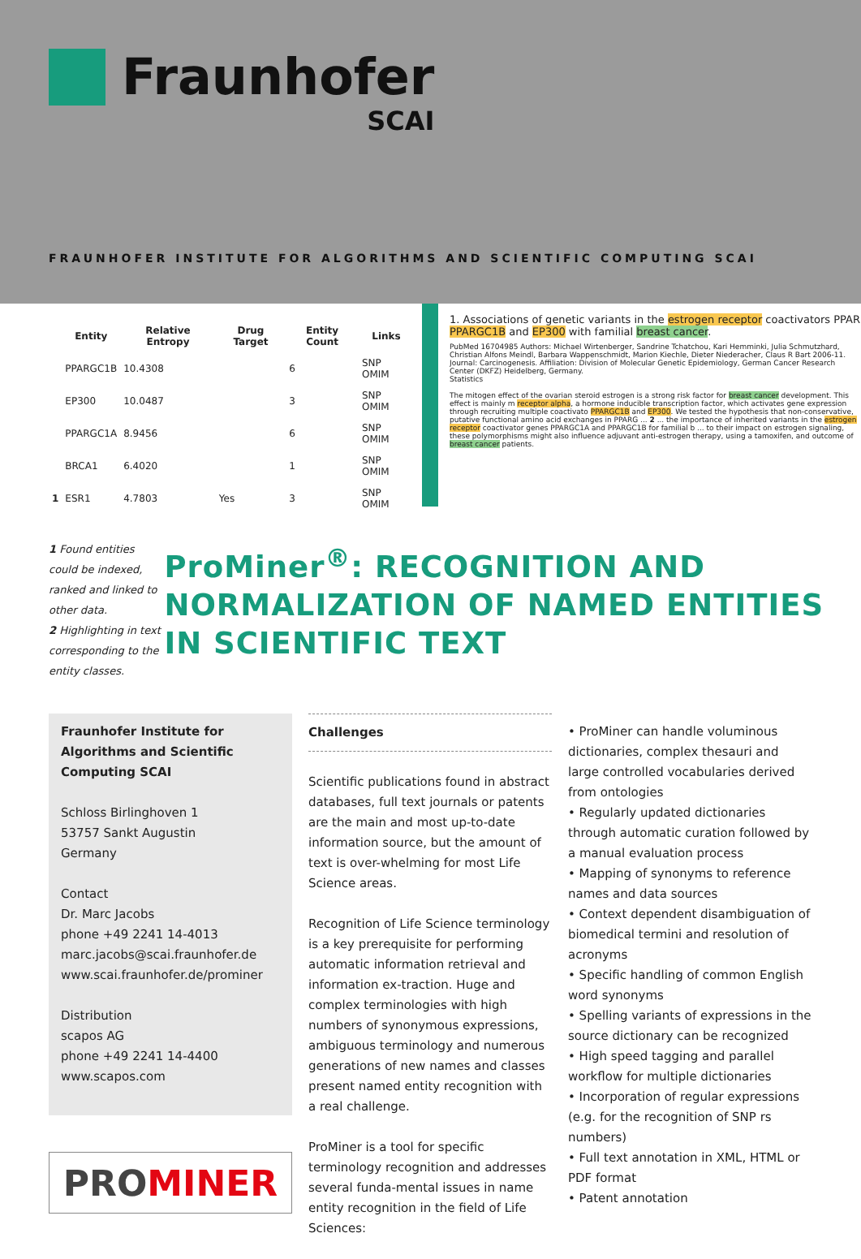Fraunhofer
SCAI
FRAUNHOFER INSTITUTE FOR ALGORITHMS AND SCIENTIFIC COMPUTING SCAI
| | Entity | Relative Entropy | Drug Target | Entity Count | Links |
| --- | --- | --- | --- | --- | --- |
| | PPARGC1B | 10.4308 | | 6 | SNP OMIM |
| | EP300 | 10.0487 | | 3 | SNP OMIM |
| | PPARGC1A | 8.9456 | | 6 | SNP OMIM |
| | BRCA1 | 6.4020 | | 1 | SNP OMIM |
| 1 | ESR1 | 4.7803 | Yes | 3 | SNP OMIM |
1. Associations of genetic variants in the estrogen receptor coactivators PPAR PPARGC1B and EP300 with familial breast cancer.
PubMed 16704985 Authors: Michael Wirtenberger, Sandrine Tchatchou, Kari Hemminki, Julia Schmutzhard, Christian Alfons Meindl, Barbara Wappenschmidt, Marion Kiechle, Dieter Niederacher, Claus R Bart 2006-11. Journal: Carcinogenesis. Affiliation: Division of Molecular Genetic Epidemiology, German Cancer Research Center (DKFZ) Heidelberg, Germany.
Statistics
The mitogen effect of the ovarian steroid estrogen is a strong risk factor for breast cancer development. This effect is mainly m receptor alpha, a hormone inducible transcription factor, which activates gene expression through recruiting multiple coactivato PPARGC1B and EP300. We tested the hypothesis that non-conservative, putative functional amino acid exchanges in PPARG ... 2 ... the importance of inherited variants in the estrogen receptor coactivator genes PPARGC1A and PPARGC1B for familial b ... to their impact on estrogen signaling, these polymorphisms might also influence adjuvant anti-estrogen therapy, using a tamoxifen, and outcome of breast cancer patients.
1 Found entities could be indexed, ranked and linked to other data.
2 Highlighting in text corresponding to the entity classes.
ProMiner<sup>®</sup>: RECOGNITION AND NORMALIZATION OF NAMED ENTITIES IN SCIENTIFIC TEXT
Fraunhofer Institute for Algorithms and Scientific Computing SCAI
Schloss Birlinghoven 1
53757 Sankt Augustin
Germany
Contact
Dr. Marc Jacobs
phone +49 2241 14-4013
marc.jacobs@scai.fraunhofer.de
www.scai.fraunhofer.de/prominer
Distribution
scapos AG
phone +49 2241 14-4400
www.scapos.com
PRO MINER
Challenges
Scientific publications found in abstract databases, full text journals or patents are the main and most up-to-date information source, but the amount of text is over-whelming for most Life Science areas.
Recognition of Life Science terminology is a key prerequisite for performing automatic information retrieval and information ex-traction. Huge and complex terminologies with high numbers of synonymous expressions, ambiguous terminology and numerous generations of new names and classes present named entity recognition with a real challenge.
ProMiner is a tool for specific terminology recognition and addresses several funda-mental issues in name entity recognition in the field of Life Sciences:
• ProMiner can handle voluminous dictionaries, complex thesauri and large controlled vocabularies derived from ontologies
• Regularly updated dictionaries through automatic curation followed by a manual evaluation process
• Mapping of synonyms to reference names and data sources
• Context dependent disambiguation of biomedical termini and resolution of acronyms
• Specific handling of common English word synonyms
• Spelling variants of expressions in the source dictionary can be recognized
• High speed tagging and parallel workflow for multiple dictionaries
• Incorporation of regular expressions (e.g. for the recognition of SNP rs numbers)
• Full text annotation in XML, HTML or PDF format
• Patent annotation